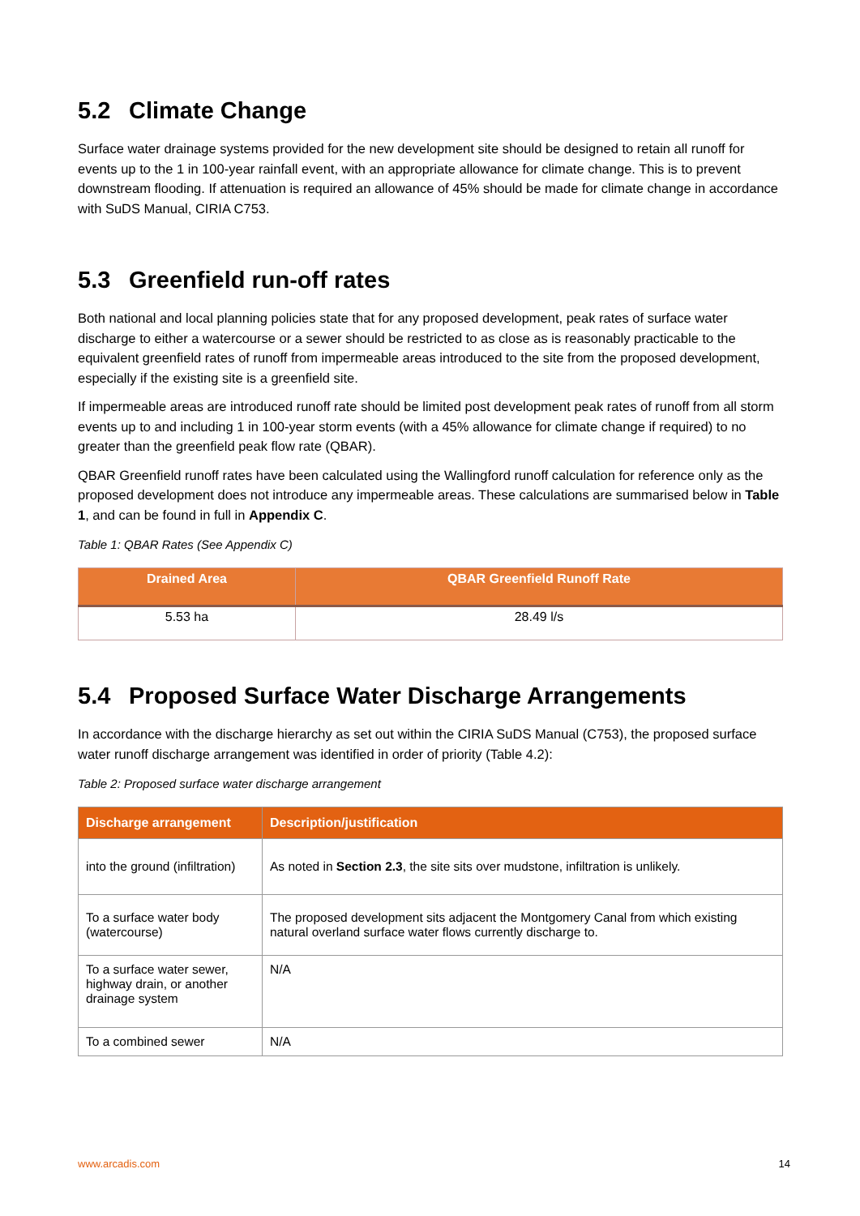5.2 Climate Change
Surface water drainage systems provided for the new development site should be designed to retain all runoff for events up to the 1 in 100-year rainfall event, with an appropriate allowance for climate change. This is to prevent downstream flooding. If attenuation is required an allowance of 45% should be made for climate change in accordance with SuDS Manual, CIRIA C753.
5.3 Greenfield run-off rates
Both national and local planning policies state that for any proposed development, peak rates of surface water discharge to either a watercourse or a sewer should be restricted to as close as is reasonably practicable to the equivalent greenfield rates of runoff from impermeable areas introduced to the site from the proposed development, especially if the existing site is a greenfield site.
If impermeable areas are introduced runoff rate should be limited post development peak rates of runoff from all storm events up to and including 1 in 100-year storm events (with a 45% allowance for climate change if required) to no greater than the greenfield peak flow rate (QBAR).
QBAR Greenfield runoff rates have been calculated using the Wallingford runoff calculation for reference only as the proposed development does not introduce any impermeable areas. These calculations are summarised below in Table 1, and can be found in full in Appendix C.
Table 1: QBAR Rates (See Appendix C)
| Drained Area | QBAR Greenfield Runoff Rate |
| --- | --- |
| 5.53 ha | 28.49 l/s |
5.4 Proposed Surface Water Discharge Arrangements
In accordance with the discharge hierarchy as set out within the CIRIA SuDS Manual (C753), the proposed surface water runoff discharge arrangement was identified in order of priority (Table 4.2):
Table 2: Proposed surface water discharge arrangement
| Discharge arrangement | Description/justification |
| --- | --- |
| into the ground (infiltration) | As noted in Section 2.3 , the site sits over mudstone, infiltration is unlikely. |
| To a surface water body (watercourse) | The proposed development sits adjacent the Montgomery Canal from which existing natural overland surface water flows currently discharge to. |
| To a surface water sewer, highway drain, or another drainage system | N/A |
| To a combined sewer | N/A |
www.arcadis.com 14